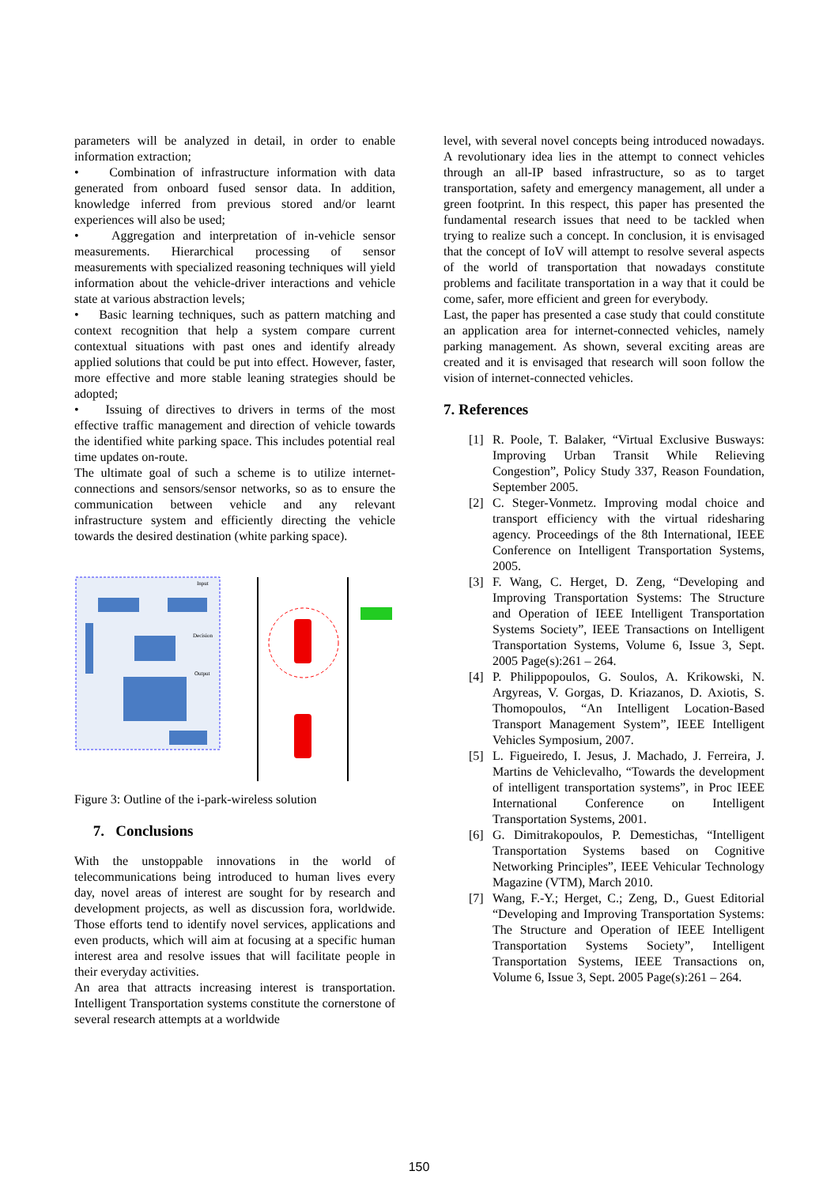parameters will be analyzed in detail, in order to enable information extraction;
• Combination of infrastructure information with data generated from onboard fused sensor data. In addition, knowledge inferred from previous stored and/or learnt experiences will also be used;
• Aggregation and interpretation of in-vehicle sensor measurements. Hierarchical processing of sensor measurements with specialized reasoning techniques will yield information about the vehicle-driver interactions and vehicle state at various abstraction levels;
• Basic learning techniques, such as pattern matching and context recognition that help a system compare current contextual situations with past ones and identify already applied solutions that could be put into effect. However, faster, more effective and more stable leaning strategies should be adopted;
• Issuing of directives to drivers in terms of the most effective traffic management and direction of vehicle towards the identified white parking space. This includes potential real time updates on-route.
The ultimate goal of such a scheme is to utilize internet-connections and sensors/sensor networks, so as to ensure the communication between vehicle and any relevant infrastructure system and efficiently directing the vehicle towards the desired destination (white parking space).
Input
Decision
Output
Figure 3: Outline of the i-park-wireless solution
7. Conclusions
With the unstoppable innovations in the world of telecommunications being introduced to human lives every day, novel areas of interest are sought for by research and development projects, as well as discussion fora, worldwide. Those efforts tend to identify novel services, applications and even products, which will aim at focusing at a specific human interest area and resolve issues that will facilitate people in their everyday activities.
An area that attracts increasing interest is transportation. Intelligent Transportation systems constitute the cornerstone of several research attempts at a worldwide
level, with several novel concepts being introduced nowadays. A revolutionary idea lies in the attempt to connect vehicles through an all-IP based infrastructure, so as to target transportation, safety and emergency management, all under a green footprint. In this respect, this paper has presented the fundamental research issues that need to be tackled when trying to realize such a concept. In conclusion, it is envisaged that the concept of IoV will attempt to resolve several aspects of the world of transportation that nowadays constitute problems and facilitate transportation in a way that it could be come, safer, more efficient and green for everybody.
Last, the paper has presented a case study that could constitute an application area for internet-connected vehicles, namely parking management. As shown, several exciting areas are created and it is envisaged that research will soon follow the vision of internet-connected vehicles.
7. References
[1] R. Poole, T. Balaker, “Virtual Exclusive Busways: Improving Urban Transit While Relieving Congestion”, Policy Study 337, Reason Foundation, September 2005.
[2] C. Steger-Vonmetz. Improving modal choice and transport efficiency with the virtual ridesharing agency. Proceedings of the 8th International, IEEE Conference on Intelligent Transportation Systems, 2005.
[3] F. Wang, C. Herget, D. Zeng, “Developing and Improving Transportation Systems: The Structure and Operation of IEEE Intelligent Transportation Systems Society”, IEEE Transactions on Intelligent Transportation Systems, Volume 6, Issue 3, Sept. 2005 Page(s):261 – 264.
[4] P. Philippopoulos, G. Soulos, A. Krikowski, N. Argyreas, V. Gorgas, D. Kriazanos, D. Axiotis, S. Thomopoulos, “An Intelligent Location-Based Transport Management System”, IEEE Intelligent Vehicles Symposium, 2007.
[5] L. Figueiredo, I. Jesus, J. Machado, J. Ferreira, J. Martins de Vehiclevalho, “Towards the development of intelligent transportation systems”, in Proc IEEE International Conference on Intelligent Transportation Systems, 2001.
[6] G. Dimitrakopoulos, P. Demestichas, “Intelligent Transportation Systems based on Cognitive Networking Principles”, IEEE Vehicular Technology Magazine (VTM), March 2010.
[7] Wang, F.-Y.; Herget, C.; Zeng, D., Guest Editorial “Developing and Improving Transportation Systems: The Structure and Operation of IEEE Intelligent Transportation Systems Society”, Intelligent Transportation Systems, IEEE Transactions on, Volume 6, Issue 3, Sept. 2005 Page(s):261 – 264.
150